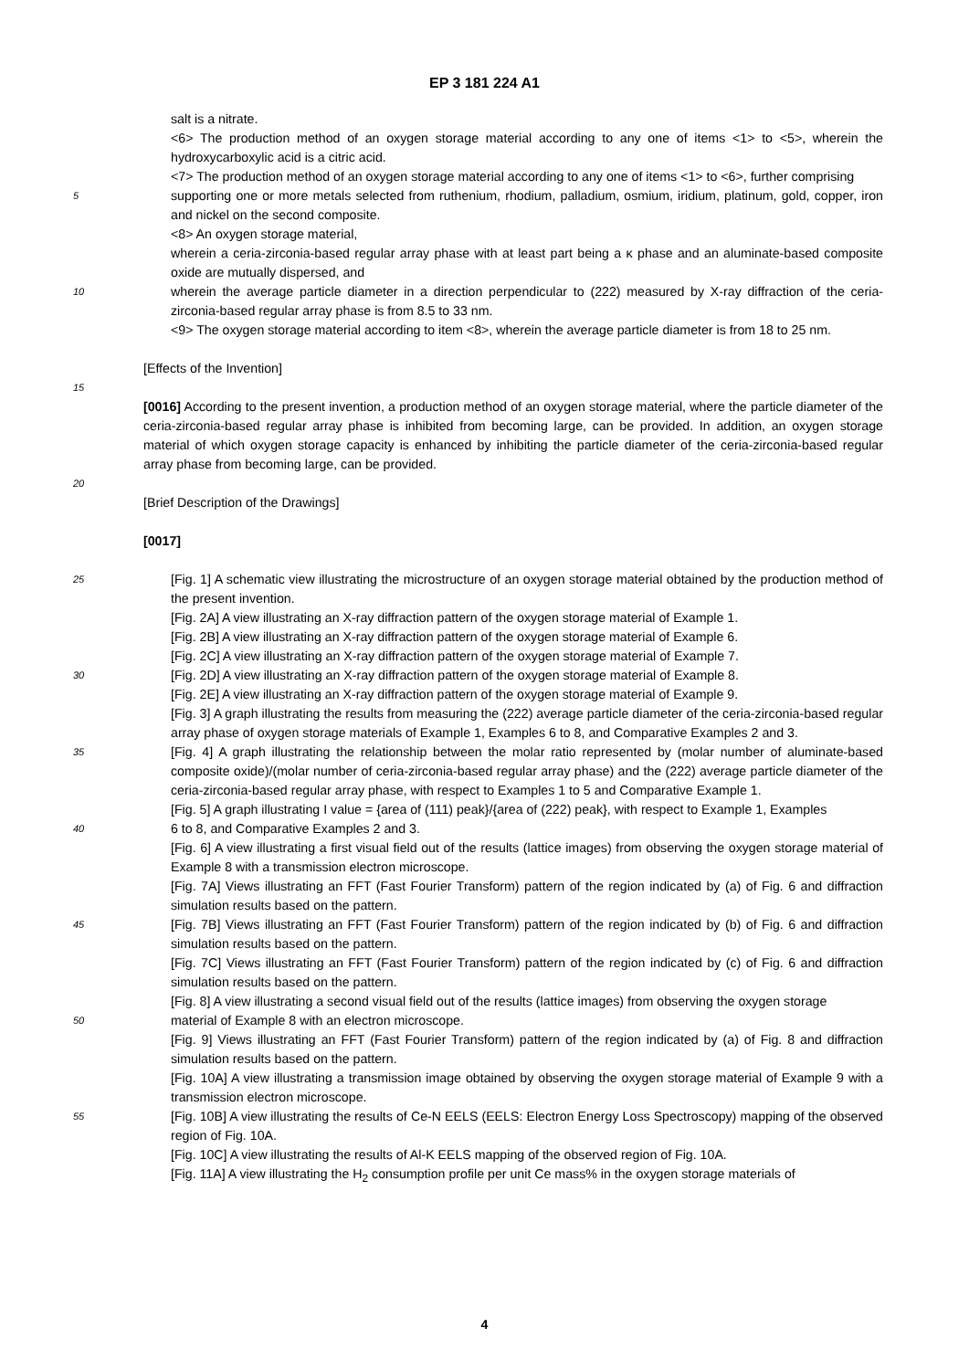EP 3 181 224 A1
salt is a nitrate.
<6> The production method of an oxygen storage material according to any one of items <1> to <5>, wherein the hydroxycarboxylic acid is a citric acid.
<7> The production method of an oxygen storage material according to any one of items <1> to <6>, further comprising
5
supporting one or more metals selected from ruthenium, rhodium, palladium, osmium, iridium, platinum, gold, copper, iron and nickel on the second composite.
<8> An oxygen storage material,
wherein a ceria-zirconia-based regular array phase with at least part being a κ phase and an aluminate-based composite oxide are mutually dispersed, and
10
wherein the average particle diameter in a direction perpendicular to (222) measured by X-ray diffraction of the ceria-zirconia-based regular array phase is from 8.5 to 33 nm.
<9> The oxygen storage material according to item <8>, wherein the average particle diameter is from 18 to 25 nm.
[Effects of the Invention]
15
[0016] According to the present invention, a production method of an oxygen storage material, where the particle diameter of the ceria-zirconia-based regular array phase is inhibited from becoming large, can be provided. In addition, an oxygen storage material of which oxygen storage capacity is enhanced by inhibiting the particle diameter of the ceria-zirconia-based regular array phase from becoming large, can be provided.
20
[Brief Description of the Drawings]
[0017]
25
[Fig. 1] A schematic view illustrating the microstructure of an oxygen storage material obtained by the production method of the present invention.
[Fig. 2A] A view illustrating an X-ray diffraction pattern of the oxygen storage material of Example 1.
[Fig. 2B] A view illustrating an X-ray diffraction pattern of the oxygen storage material of Example 6.
[Fig. 2C] A view illustrating an X-ray diffraction pattern of the oxygen storage material of Example 7.
30
[Fig. 2D] A view illustrating an X-ray diffraction pattern of the oxygen storage material of Example 8.
[Fig. 2E] A view illustrating an X-ray diffraction pattern of the oxygen storage material of Example 9.
[Fig. 3] A graph illustrating the results from measuring the (222) average particle diameter of the ceria-zirconia-based regular array phase of oxygen storage materials of Example 1, Examples 6 to 8, and Comparative Examples 2 and 3.
35
[Fig. 4] A graph illustrating the relationship between the molar ratio represented by (molar number of aluminate-based composite oxide)/(molar number of ceria-zirconia-based regular array phase) and the (222) average particle diameter of the ceria-zirconia-based regular array phase, with respect to Examples 1 to 5 and Comparative Example 1.
[Fig. 5] A graph illustrating I value = {area of (111) peak}/{area of (222) peak}, with respect to Example 1, Examples
40
6 to 8, and Comparative Examples 2 and 3.
[Fig. 6] A view illustrating a first visual field out of the results (lattice images) from observing the oxygen storage material of Example 8 with a transmission electron microscope.
[Fig. 7A] Views illustrating an FFT (Fast Fourier Transform) pattern of the region indicated by (a) of Fig. 6 and diffraction simulation results based on the pattern.
45
[Fig. 7B] Views illustrating an FFT (Fast Fourier Transform) pattern of the region indicated by (b) of Fig. 6 and diffraction simulation results based on the pattern.
[Fig. 7C] Views illustrating an FFT (Fast Fourier Transform) pattern of the region indicated by (c) of Fig. 6 and diffraction simulation results based on the pattern.
[Fig. 8] A view illustrating a second visual field out of the results (lattice images) from observing the oxygen storage
50
material of Example 8 with an electron microscope.
[Fig. 9] Views illustrating an FFT (Fast Fourier Transform) pattern of the region indicated by (a) of Fig. 8 and diffraction simulation results based on the pattern.
[Fig. 10A] A view illustrating a transmission image obtained by observing the oxygen storage material of Example 9 with a transmission electron microscope.
55
[Fig. 10B] A view illustrating the results of Ce-N EELS (EELS: Electron Energy Loss Spectroscopy) mapping of the observed region of Fig. 10A.
[Fig. 10C] A view illustrating the results of Al-K EELS mapping of the observed region of Fig. 10A.
[Fig. 11A] A view illustrating the H<sub>2</sub> consumption profile per unit Ce mass% in the oxygen storage materials of
4